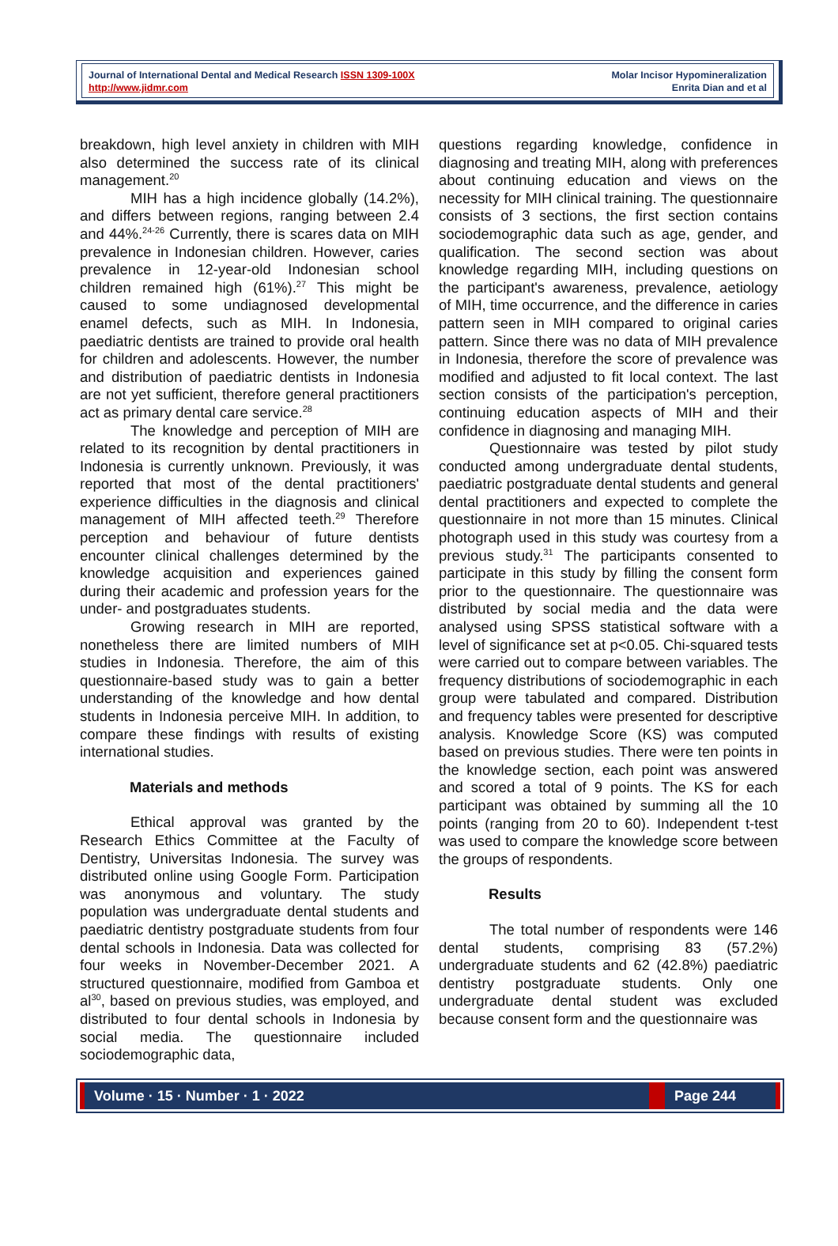Journal of International Dental and Medical Research ISSN 1309-100X
http://www.jidmr.com
Molar Incisor Hypomineralization
Enrita Dian and et al
breakdown, high level anxiety in children with MIH also determined the success rate of its clinical management.<sup>20</sup>
MIH has a high incidence globally (14.2%), and differs between regions, ranging between 2.4 and 44%.<sup>24-26</sup> Currently, there is scares data on MIH prevalence in Indonesian children. However, caries prevalence in 12-year-old Indonesian school children remained high (61%).<sup>27</sup> This might be caused to some undiagnosed developmental enamel defects, such as MIH. In Indonesia, paediatric dentists are trained to provide oral health for children and adolescents. However, the number and distribution of paediatric dentists in Indonesia are not yet sufficient, therefore general practitioners act as primary dental care service.<sup>28</sup>
The knowledge and perception of MIH are related to its recognition by dental practitioners in Indonesia is currently unknown. Previously, it was reported that most of the dental practitioners' experience difficulties in the diagnosis and clinical management of MIH affected teeth.<sup>29</sup> Therefore perception and behaviour of future dentists encounter clinical challenges determined by the knowledge acquisition and experiences gained during their academic and profession years for the under- and postgraduates students.
Growing research in MIH are reported, nonetheless there are limited numbers of MIH studies in Indonesia. Therefore, the aim of this questionnaire-based study was to gain a better understanding of the knowledge and how dental students in Indonesia perceive MIH. In addition, to compare these findings with results of existing international studies.
Materials and methods
Ethical approval was granted by the Research Ethics Committee at the Faculty of Dentistry, Universitas Indonesia. The survey was distributed online using Google Form. Participation was anonymous and voluntary. The study population was undergraduate dental students and paediatric dentistry postgraduate students from four dental schools in Indonesia. Data was collected for four weeks in November-December 2021. A structured questionnaire, modified from Gamboa et al<sup>30</sup>, based on previous studies, was employed, and distributed to four dental schools in Indonesia by social media. The questionnaire included sociodemographic data,
questions regarding knowledge, confidence in diagnosing and treating MIH, along with preferences about continuing education and views on the necessity for MIH clinical training. The questionnaire consists of 3 sections, the first section contains sociodemographic data such as age, gender, and qualification. The second section was about knowledge regarding MIH, including questions on the participant's awareness, prevalence, aetiology of MIH, time occurrence, and the difference in caries pattern seen in MIH compared to original caries pattern. Since there was no data of MIH prevalence in Indonesia, therefore the score of prevalence was modified and adjusted to fit local context. The last section consists of the participation's perception, continuing education aspects of MIH and their confidence in diagnosing and managing MIH.
Questionnaire was tested by pilot study conducted among undergraduate dental students, paediatric postgraduate dental students and general dental practitioners and expected to complete the questionnaire in not more than 15 minutes. Clinical photograph used in this study was courtesy from a previous study.<sup>31</sup> The participants consented to participate in this study by filling the consent form prior to the questionnaire. The questionnaire was distributed by social media and the data were analysed using SPSS statistical software with a level of significance set at p<0.05. Chi-squared tests were carried out to compare between variables. The frequency distributions of sociodemographic in each group were tabulated and compared. Distribution and frequency tables were presented for descriptive analysis. Knowledge Score (KS) was computed based on previous studies. There were ten points in the knowledge section, each point was answered and scored a total of 9 points. The KS for each participant was obtained by summing all the 10 points (ranging from 20 to 60). Independent t-test was used to compare the knowledge score between the groups of respondents.
Results
The total number of respondents were 146 dental students, comprising 83 (57.2%) undergraduate students and 62 (42.8%) paediatric dentistry postgraduate students. Only one undergraduate dental student was excluded because consent form and the questionnaire was
Volume · 15 · Number · 1 · 2022
Page 244